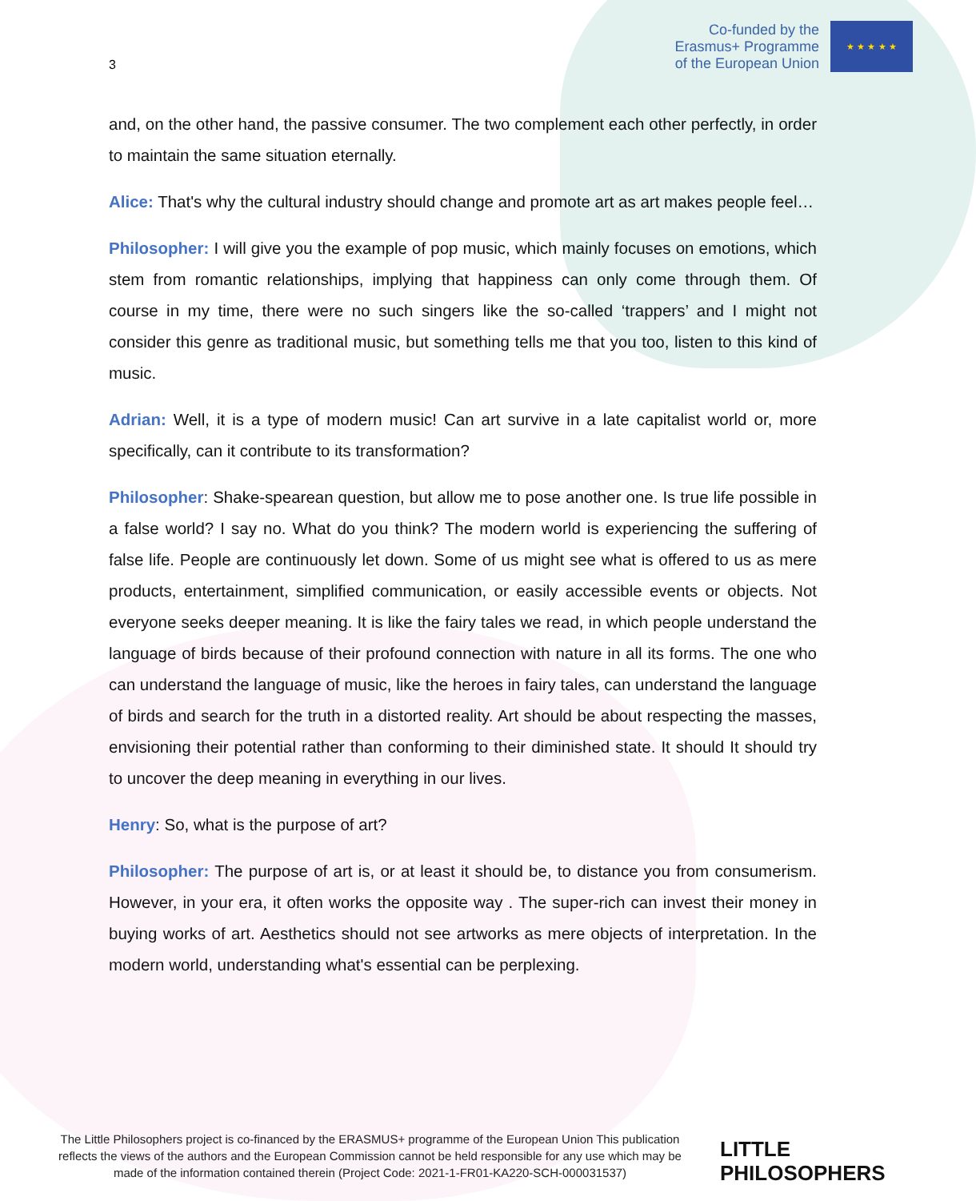3
Co-funded by the
Erasmus+ Programme
of the European Union
★ ★ ★ ★ ★
and, on the other hand, the passive consumer. The two complement each other perfectly, in order to maintain the same situation eternally.
Alice: That's why the cultural industry should change and promote art as art makes people feel…
Philosopher: I will give you the example of pop music, which mainly focuses on emotions, which stem from romantic relationships, implying that happiness can only come through them. Of course in my time, there were no such singers like the so-called ‘trappers’ and I might not consider this genre as traditional music, but something tells me that you too, listen to this kind of music.
Adrian: Well, it is a type of modern music! Can art survive in a late capitalist world or, more specifically, can it contribute to its transformation?
Philosopher: Shake-spearean question, but allow me to pose another one. Is true life possible in a false world? I say no. What do you think? The modern world is experiencing the suffering of false life. People are continuously let down. Some of us might see what is offered to us as mere products, entertainment, simplified communication, or easily accessible events or objects. Not everyone seeks deeper meaning. It is like the fairy tales we read, in which people understand the language of birds because of their profound connection with nature in all its forms. The one who can understand the language of music, like the heroes in fairy tales, can understand the language of birds and search for the truth in a distorted reality. Art should be about respecting the masses, envisioning their potential rather than conforming to their diminished state. It should It should try to uncover the deep meaning in everything in our lives.
Henry: So, what is the purpose of art?
Philosopher: The purpose of art is, or at least it should be, to distance you from consumerism. However, in your era, it often works the opposite way . The super-rich can invest their money in buying works of art. Aesthetics should not see artworks as mere objects of interpretation. In the modern world, understanding what's essential can be perplexing.
The Little Philosophers project is co-financed by the ERASMUS+ programme of the European Union This publication reflects the views of the authors and the European Commission cannot be held responsible for any use which may be made of the information contained therein (Project Code: 2021-1-FR01-KA220-SCH-000031537)
LITTLE
PHILOSOPHERS